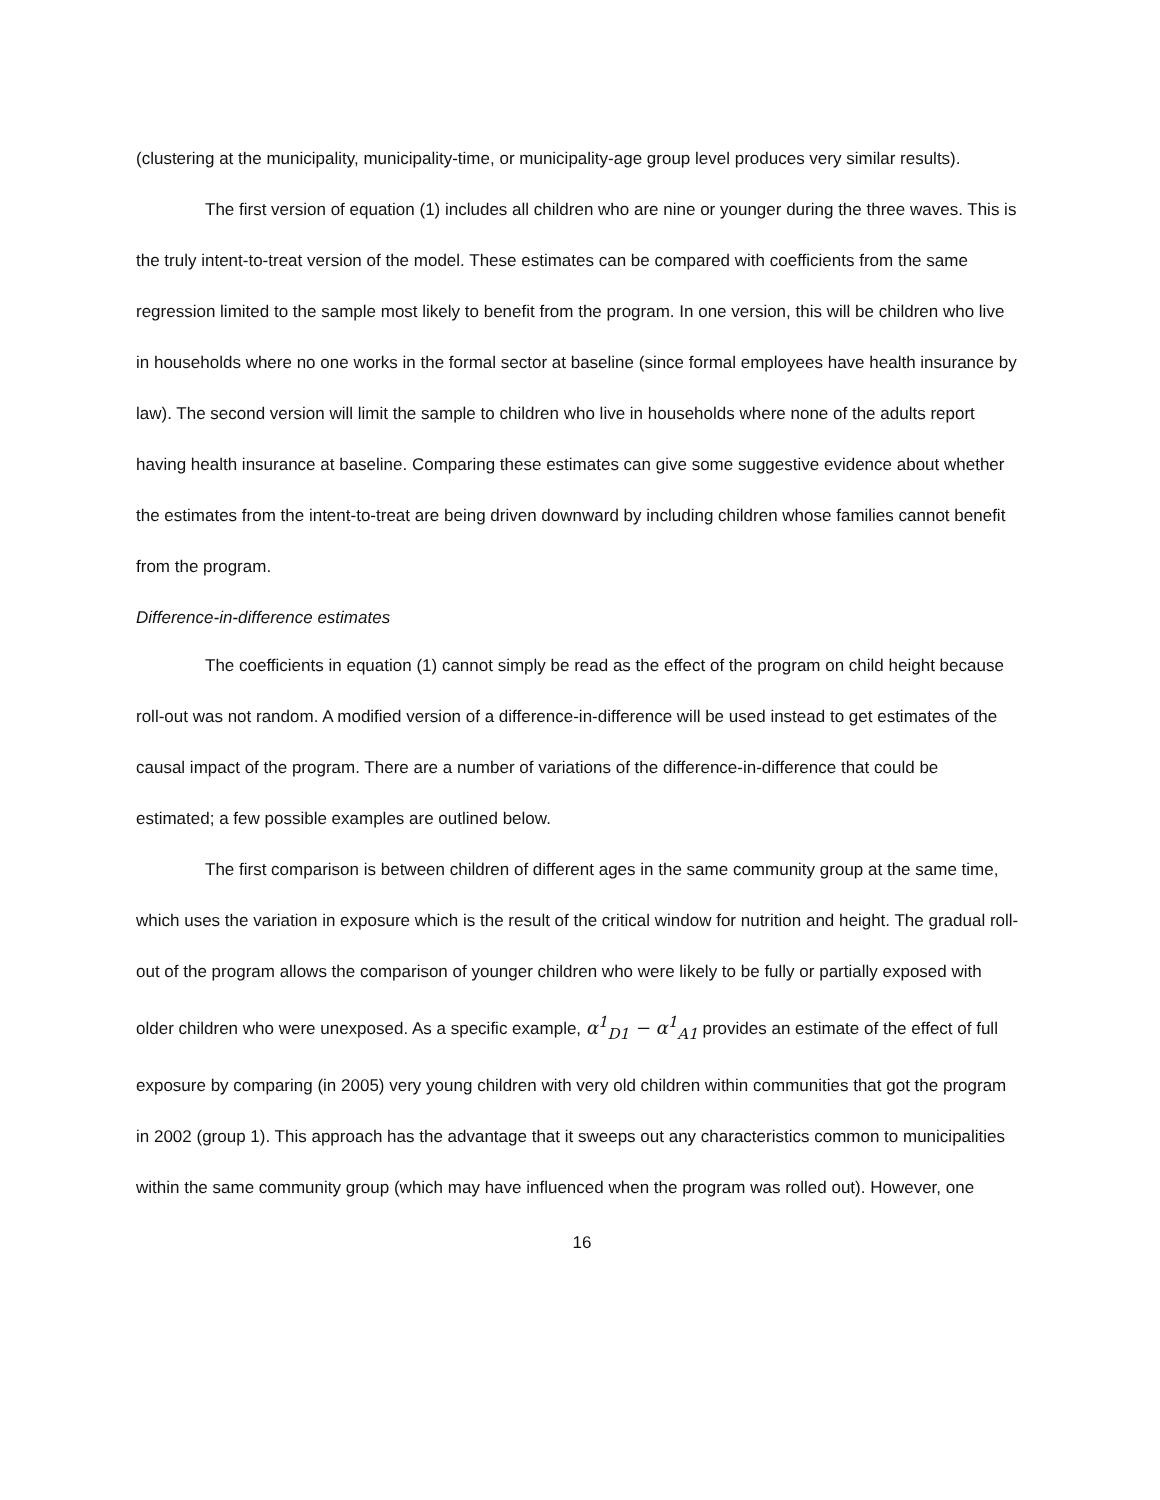(clustering at the municipality, municipality-time, or municipality-age group level produces very similar results).
The first version of equation (1) includes all children who are nine or younger during the three waves. This is the truly intent-to-treat version of the model. These estimates can be compared with coefficients from the same regression limited to the sample most likely to benefit from the program. In one version, this will be children who live in households where no one works in the formal sector at baseline (since formal employees have health insurance by law). The second version will limit the sample to children who live in households where none of the adults report having health insurance at baseline. Comparing these estimates can give some suggestive evidence about whether the estimates from the intent-to-treat are being driven downward by including children whose families cannot benefit from the program.
Difference-in-difference estimates
The coefficients in equation (1) cannot simply be read as the effect of the program on child height because roll-out was not random. A modified version of a difference-in-difference will be used instead to get estimates of the causal impact of the program. There are a number of variations of the difference-in-difference that could be estimated; a few possible examples are outlined below.
The first comparison is between children of different ages in the same community group at the same time, which uses the variation in exposure which is the result of the critical window for nutrition and height. The gradual roll-out of the program allows the comparison of younger children who were likely to be fully or partially exposed with older children who were unexposed. As a specific example, α<sup>1</sup><sub>D1</sub> − α<sup>1</sup><sub>A1</sub> provides an estimate of the effect of full exposure by comparing (in 2005) very young children with very old children within communities that got the program in 2002 (group 1). This approach has the advantage that it sweeps out any characteristics common to municipalities within the same community group (which may have influenced when the program was rolled out). However, one
16